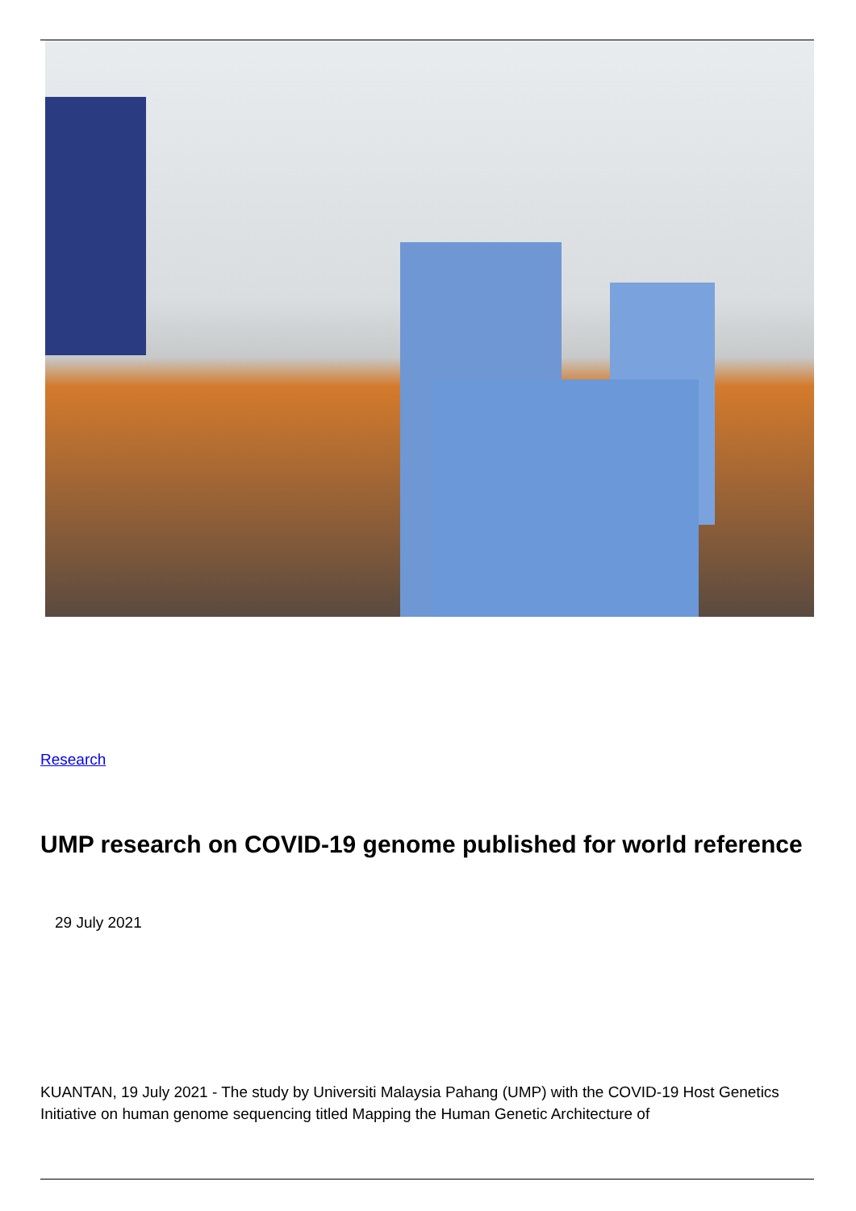Research
UMP research on COVID-19 genome published for world reference
29 July 2021
KUANTAN, 19 July 2021 - The study by Universiti Malaysia Pahang (UMP) with the COVID-19 Host Genetics Initiative on human genome sequencing titled Mapping the Human Genetic Architecture of